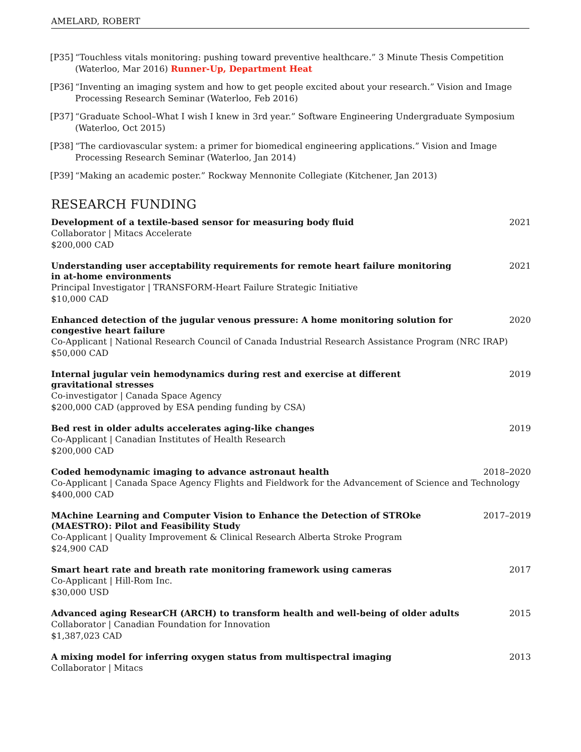AMELARD, ROBERT
[P35] “Touchless vitals monitoring: pushing toward preventive healthcare.” 3 Minute Thesis Competition (Waterloo, Mar 2016) Runner-Up, Department Heat
[P36] “Inventing an imaging system and how to get people excited about your research.” Vision and Image Processing Research Seminar (Waterloo, Feb 2016)
[P37] “Graduate School–What I wish I knew in 3rd year.” Software Engineering Undergraduate Symposium (Waterloo, Oct 2015)
[P38] “The cardiovascular system: a primer for biomedical engineering applications.” Vision and Image Processing Research Seminar (Waterloo, Jan 2014)
[P39] “Making an academic poster.” Rockway Mennonite Collegiate (Kitchener, Jan 2013)
RESEARCH FUNDING
Development of a textile-based sensor for measuring body fluid 2021
Collaborator | Mitacs Accelerate
$200,000 CAD
Understanding user acceptability requirements for remote heart failure monitoring in at-home environments 2021
Principal Investigator | TRANSFORM-Heart Failure Strategic Initiative
$10,000 CAD
Enhanced detection of the jugular venous pressure: A home monitoring solution for congestive heart failure 2020
Co-Applicant | National Research Council of Canada Industrial Research Assistance Program (NRC IRAP)
$50,000 CAD
Internal jugular vein hemodynamics during rest and exercise at different gravitational stresses 2019
Co-investigator | Canada Space Agency
$200,000 CAD (approved by ESA pending funding by CSA)
Bed rest in older adults accelerates aging-like changes 2019
Co-Applicant | Canadian Institutes of Health Research
$200,000 CAD
Coded hemodynamic imaging to advance astronaut health 2018–2020
Co-Applicant | Canada Space Agency Flights and Fieldwork for the Advancement of Science and Technology
$400,000 CAD
MAchine Learning and Computer Vision to Enhance the Detection of STROke (MAESTRO): Pilot and Feasibility Study 2017–2019
Co-Applicant | Quality Improvement & Clinical Research Alberta Stroke Program
$24,900 CAD
Smart heart rate and breath rate monitoring framework using cameras 2017
Co-Applicant | Hill-Rom Inc.
$30,000 USD
Advanced aging ResearCH (ARCH) to transform health and well-being of older adults 2015
Collaborator | Canadian Foundation for Innovation
$1,387,023 CAD
A mixing model for inferring oxygen status from multispectral imaging 2013
Collaborator | Mitacs